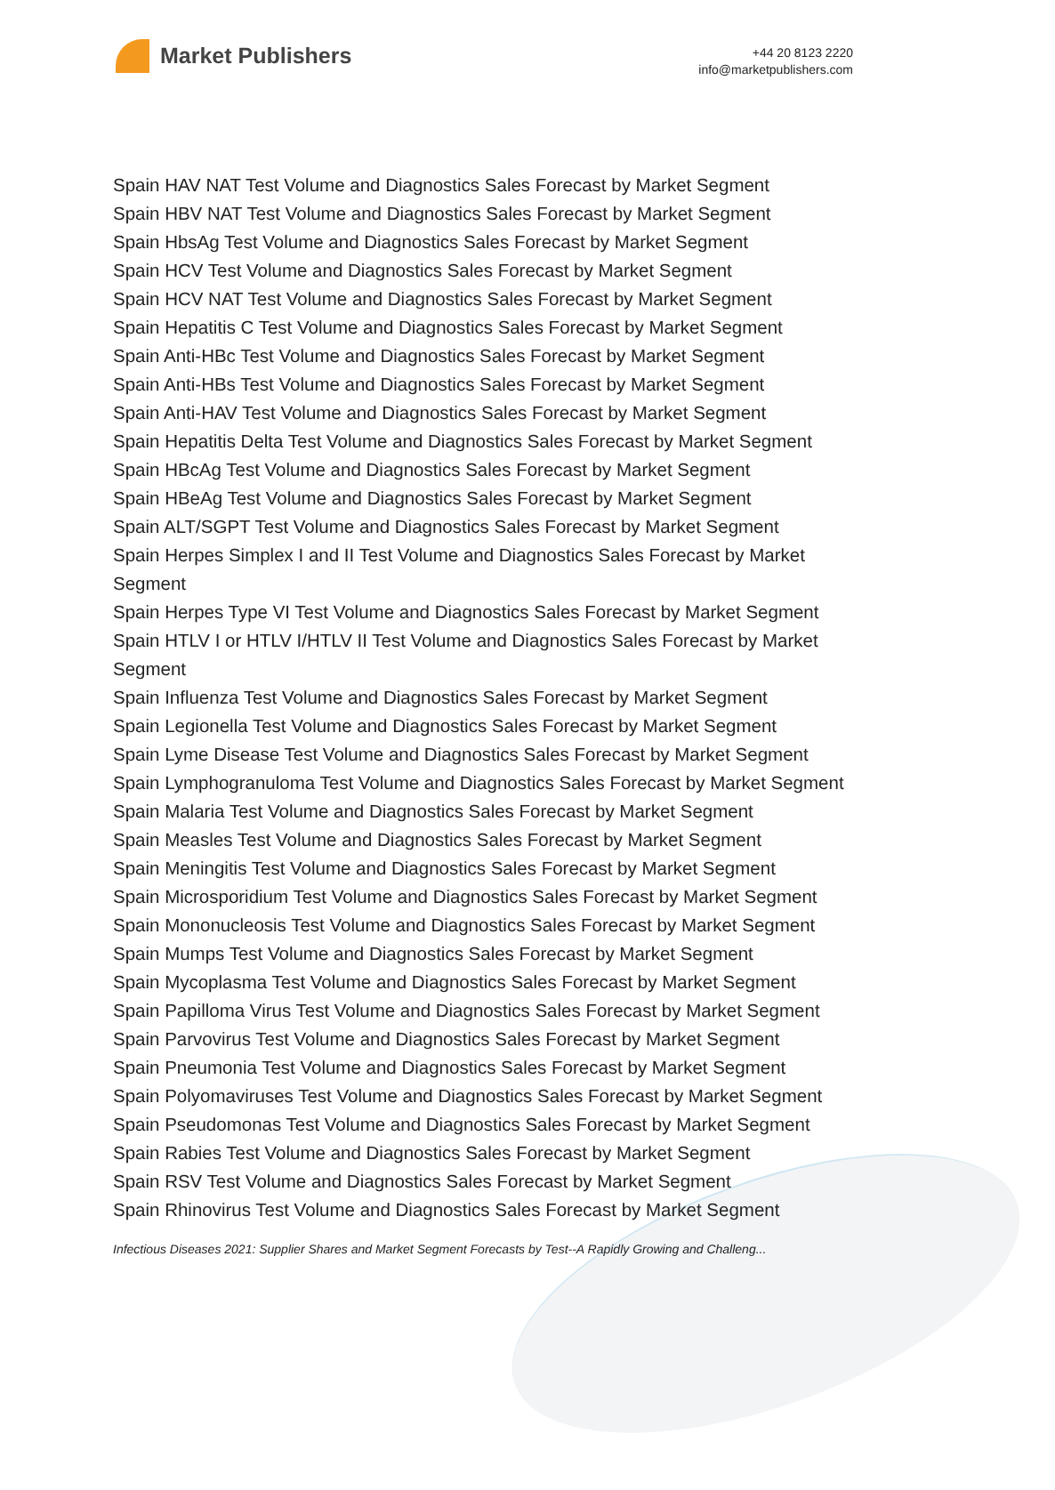Market Publishers
+44 20 8123 2220
info@marketpublishers.com
Spain HAV NAT Test Volume and Diagnostics Sales Forecast by Market Segment
Spain HBV NAT Test Volume and Diagnostics Sales Forecast by Market Segment
Spain HbsAg Test Volume and Diagnostics Sales Forecast by Market Segment
Spain HCV Test Volume and Diagnostics Sales Forecast by Market Segment
Spain HCV NAT Test Volume and Diagnostics Sales Forecast by Market Segment
Spain Hepatitis C Test Volume and Diagnostics Sales Forecast by Market Segment
Spain Anti-HBc Test Volume and Diagnostics Sales Forecast by Market Segment
Spain Anti-HBs Test Volume and Diagnostics Sales Forecast by Market Segment
Spain Anti-HAV Test Volume and Diagnostics Sales Forecast by Market Segment
Spain Hepatitis Delta Test Volume and Diagnostics Sales Forecast by Market Segment
Spain HBcAg Test Volume and Diagnostics Sales Forecast by Market Segment
Spain HBeAg Test Volume and Diagnostics Sales Forecast by Market Segment
Spain ALT/SGPT Test Volume and Diagnostics Sales Forecast by Market Segment
Spain Herpes Simplex I and II Test Volume and Diagnostics Sales Forecast by Market Segment
Spain Herpes Type VI Test Volume and Diagnostics Sales Forecast by Market Segment
Spain HTLV I or HTLV I/HTLV II Test Volume and Diagnostics Sales Forecast by Market Segment
Spain Influenza Test Volume and Diagnostics Sales Forecast by Market Segment
Spain Legionella Test Volume and Diagnostics Sales Forecast by Market Segment
Spain Lyme Disease Test Volume and Diagnostics Sales Forecast by Market Segment
Spain Lymphogranuloma Test Volume and Diagnostics Sales Forecast by Market Segment
Spain Malaria Test Volume and Diagnostics Sales Forecast by Market Segment
Spain Measles Test Volume and Diagnostics Sales Forecast by Market Segment
Spain Meningitis Test Volume and Diagnostics Sales Forecast by Market Segment
Spain Microsporidium Test Volume and Diagnostics Sales Forecast by Market Segment
Spain Mononucleosis Test Volume and Diagnostics Sales Forecast by Market Segment
Spain Mumps Test Volume and Diagnostics Sales Forecast by Market Segment
Spain Mycoplasma Test Volume and Diagnostics Sales Forecast by Market Segment
Spain Papilloma Virus Test Volume and Diagnostics Sales Forecast by Market Segment
Spain Parvovirus Test Volume and Diagnostics Sales Forecast by Market Segment
Spain Pneumonia Test Volume and Diagnostics Sales Forecast by Market Segment
Spain Polyomaviruses Test Volume and Diagnostics Sales Forecast by Market Segment
Spain Pseudomonas Test Volume and Diagnostics Sales Forecast by Market Segment
Spain Rabies Test Volume and Diagnostics Sales Forecast by Market Segment
Spain RSV Test Volume and Diagnostics Sales Forecast by Market Segment
Spain Rhinovirus Test Volume and Diagnostics Sales Forecast by Market Segment
Infectious Diseases 2021: Supplier Shares and Market Segment Forecasts by Test--A Rapidly Growing and Challeng...